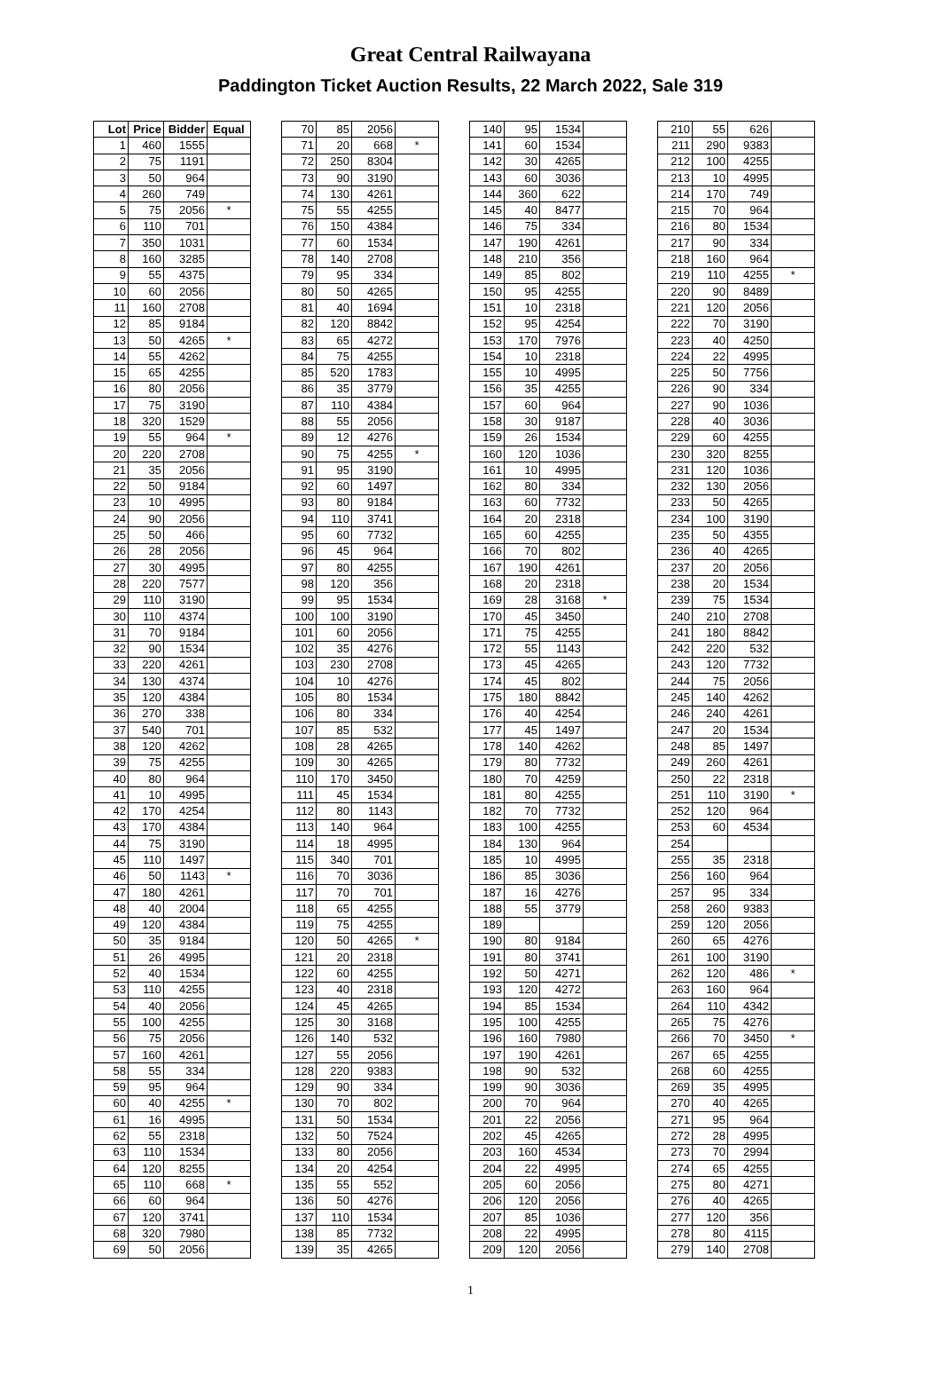Great Central Railwayana
Paddington Ticket Auction Results, 22 March 2022, Sale 319
| Lot | Price | Bidder | Equal |
| --- | --- | --- | --- |
| 1 | 460 | 1555 | |
| 2 | 75 | 1191 | |
| 3 | 50 | 964 | |
| 4 | 260 | 749 | |
| 5 | 75 | 2056 | * |
| 6 | 110 | 701 | |
| 7 | 350 | 1031 | |
| 8 | 160 | 3285 | |
| 9 | 55 | 4375 | |
| 10 | 60 | 2056 | |
| 11 | 160 | 2708 | |
| 12 | 85 | 9184 | |
| 13 | 50 | 4265 | * |
| 14 | 55 | 4262 | |
| 15 | 65 | 4255 | |
| 16 | 80 | 2056 | |
| 17 | 75 | 3190 | |
| 18 | 320 | 1529 | |
| 19 | 55 | 964 | * |
| 20 | 220 | 2708 | |
| 21 | 35 | 2056 | |
| 22 | 50 | 9184 | |
| 23 | 10 | 4995 | |
| 24 | 90 | 2056 | |
| 25 | 50 | 466 | |
| 26 | 28 | 2056 | |
| 27 | 30 | 4995 | |
| 28 | 220 | 7577 | |
| 29 | 110 | 3190 | |
| 30 | 110 | 4374 | |
| 31 | 70 | 9184 | |
| 32 | 90 | 1534 | |
| 33 | 220 | 4261 | |
| 34 | 130 | 4374 | |
| 35 | 120 | 4384 | |
| 36 | 270 | 338 | |
| 37 | 540 | 701 | |
| 38 | 120 | 4262 | |
| 39 | 75 | 4255 | |
| 40 | 80 | 964 | |
| 41 | 10 | 4995 | |
| 42 | 170 | 4254 | |
| 43 | 170 | 4384 | |
| 44 | 75 | 3190 | |
| 45 | 110 | 1497 | |
| 46 | 50 | 1143 | * |
| 47 | 180 | 4261 | |
| 48 | 40 | 2004 | |
| 49 | 120 | 4384 | |
| 50 | 35 | 9184 | |
| 51 | 26 | 4995 | |
| 52 | 40 | 1534 | |
| 53 | 110 | 4255 | |
| 54 | 40 | 2056 | |
| 55 | 100 | 4255 | |
| 56 | 75 | 2056 | |
| 57 | 160 | 4261 | |
| 58 | 55 | 334 | |
| 59 | 95 | 964 | |
| 60 | 40 | 4255 | * |
| 61 | 16 | 4995 | |
| 62 | 55 | 2318 | |
| 63 | 110 | 1534 | |
| 64 | 120 | 8255 | |
| 65 | 110 | 668 | * |
| 66 | 60 | 964 | |
| 67 | 120 | 3741 | |
| 68 | 320 | 7980 | |
| 69 | 50 | 2056 | |
| 70 | 85 | 2056 | |
| 71 | 20 | 668 | * |
| 72 | 250 | 8304 | |
| 73 | 90 | 3190 | |
| 74 | 130 | 4261 | |
| 75 | 55 | 4255 | |
| 76 | 150 | 4384 | |
| 77 | 60 | 1534 | |
| 78 | 140 | 2708 | |
| 79 | 95 | 334 | |
| 80 | 50 | 4265 | |
| 81 | 40 | 1694 | |
| 82 | 120 | 8842 | |
| 83 | 65 | 4272 | |
| 84 | 75 | 4255 | |
| 85 | 520 | 1783 | |
| 86 | 35 | 3779 | |
| 87 | 110 | 4384 | |
| 88 | 55 | 2056 | |
| 89 | 12 | 4276 | |
| 90 | 75 | 4255 | * |
| 91 | 95 | 3190 | |
| 92 | 60 | 1497 | |
| 93 | 80 | 9184 | |
| 94 | 110 | 3741 | |
| 95 | 60 | 7732 | |
| 96 | 45 | 964 | |
| 97 | 80 | 4255 | |
| 98 | 120 | 356 | |
| 99 | 95 | 1534 | |
| 100 | 100 | 3190 | |
| 101 | 60 | 2056 | |
| 102 | 35 | 4276 | |
| 103 | 230 | 2708 | |
| 104 | 10 | 4276 | |
| 105 | 80 | 1534 | |
| 106 | 80 | 334 | |
| 107 | 85 | 532 | |
| 108 | 28 | 4265 | |
| 109 | 30 | 4265 | |
| 110 | 170 | 3450 | |
| 111 | 45 | 1534 | |
| 112 | 80 | 1143 | |
| 113 | 140 | 964 | |
| 114 | 18 | 4995 | |
| 115 | 340 | 701 | |
| 116 | 70 | 3036 | |
| 117 | 70 | 701 | |
| 118 | 65 | 4255 | |
| 119 | 75 | 4255 | |
| 120 | 50 | 4265 | * |
| 121 | 20 | 2318 | |
| 122 | 60 | 4255 | |
| 123 | 40 | 2318 | |
| 124 | 45 | 4265 | |
| 125 | 30 | 3168 | |
| 126 | 140 | 532 | |
| 127 | 55 | 2056 | |
| 128 | 220 | 9383 | |
| 129 | 90 | 334 | |
| 130 | 70 | 802 | |
| 131 | 50 | 1534 | |
| 132 | 50 | 7524 | |
| 133 | 80 | 2056 | |
| 134 | 20 | 4254 | |
| 135 | 55 | 552 | |
| 136 | 50 | 4276 | |
| 137 | 110 | 1534 | |
| 138 | 85 | 7732 | |
| 139 | 35 | 4265 | |
| 140 | 95 | 1534 | |
| 141 | 60 | 1534 | |
| 142 | 30 | 4265 | |
| 143 | 60 | 3036 | |
| 144 | 360 | 622 | |
| 145 | 40 | 8477 | |
| 146 | 75 | 334 | |
| 147 | 190 | 4261 | |
| 148 | 210 | 356 | |
| 149 | 85 | 802 | |
| 150 | 95 | 4255 | |
| 151 | 10 | 2318 | |
| 152 | 95 | 4254 | |
| 153 | 170 | 7976 | |
| 154 | 10 | 2318 | |
| 155 | 10 | 4995 | |
| 156 | 35 | 4255 | |
| 157 | 60 | 964 | |
| 158 | 30 | 9187 | |
| 159 | 26 | 1534 | |
| 160 | 120 | 1036 | |
| 161 | 10 | 4995 | |
| 162 | 80 | 334 | |
| 163 | 60 | 7732 | |
| 164 | 20 | 2318 | |
| 165 | 60 | 4255 | |
| 166 | 70 | 802 | |
| 167 | 190 | 4261 | |
| 168 | 20 | 2318 | |
| 169 | 28 | 3168 | * |
| 170 | 45 | 3450 | |
| 171 | 75 | 4255 | |
| 172 | 55 | 1143 | |
| 173 | 45 | 4265 | |
| 174 | 45 | 802 | |
| 175 | 180 | 8842 | |
| 176 | 40 | 4254 | |
| 177 | 45 | 1497 | |
| 178 | 140 | 4262 | |
| 179 | 80 | 7732 | |
| 180 | 70 | 4259 | |
| 181 | 80 | 4255 | |
| 182 | 70 | 7732 | |
| 183 | 100 | 4255 | |
| 184 | 130 | 964 | |
| 185 | 10 | 4995 | |
| 186 | 85 | 3036 | |
| 187 | 16 | 4276 | |
| 188 | 55 | 3779 | |
| 189 | | | |
| 190 | 80 | 9184 | |
| 191 | 80 | 3741 | |
| 192 | 50 | 4271 | |
| 193 | 120 | 4272 | |
| 194 | 85 | 1534 | |
| 195 | 100 | 4255 | |
| 196 | 160 | 7980 | |
| 197 | 190 | 4261 | |
| 198 | 90 | 532 | |
| 199 | 90 | 3036 | |
| 200 | 70 | 964 | |
| 201 | 22 | 2056 | |
| 202 | 45 | 4265 | |
| 203 | 160 | 4534 | |
| 204 | 22 | 4995 | |
| 205 | 60 | 2056 | |
| 206 | 120 | 2056 | |
| 207 | 85 | 1036 | |
| 208 | 22 | 4995 | |
| 209 | 120 | 2056 | |
| 210 | 55 | 626 | |
| 211 | 290 | 9383 | |
| 212 | 100 | 4255 | |
| 213 | 10 | 4995 | |
| 214 | 170 | 749 | |
| 215 | 70 | 964 | |
| 216 | 80 | 1534 | |
| 217 | 90 | 334 | |
| 218 | 160 | 964 | |
| 219 | 110 | 4255 | * |
| 220 | 90 | 8489 | |
| 221 | 120 | 2056 | |
| 222 | 70 | 3190 | |
| 223 | 40 | 4250 | |
| 224 | 22 | 4995 | |
| 225 | 50 | 7756 | |
| 226 | 90 | 334 | |
| 227 | 90 | 1036 | |
| 228 | 40 | 3036 | |
| 229 | 60 | 4255 | |
| 230 | 320 | 8255 | |
| 231 | 120 | 1036 | |
| 232 | 130 | 2056 | |
| 233 | 50 | 4265 | |
| 234 | 100 | 3190 | |
| 235 | 50 | 4355 | |
| 236 | 40 | 4265 | |
| 237 | 20 | 2056 | |
| 238 | 20 | 1534 | |
| 239 | 75 | 1534 | |
| 240 | 210 | 2708 | |
| 241 | 180 | 8842 | |
| 242 | 220 | 532 | |
| 243 | 120 | 7732 | |
| 244 | 75 | 2056 | |
| 245 | 140 | 4262 | |
| 246 | 240 | 4261 | |
| 247 | 20 | 1534 | |
| 248 | 85 | 1497 | |
| 249 | 260 | 4261 | |
| 250 | 22 | 2318 | |
| 251 | 110 | 3190 | * |
| 252 | 120 | 964 | |
| 253 | 60 | 4534 | |
| 254 | | | |
| 255 | 35 | 2318 | |
| 256 | 160 | 964 | |
| 257 | 95 | 334 | |
| 258 | 260 | 9383 | |
| 259 | 120 | 2056 | |
| 260 | 65 | 4276 | |
| 261 | 100 | 3190 | |
| 262 | 120 | 486 | * |
| 263 | 160 | 964 | |
| 264 | 110 | 4342 | |
| 265 | 75 | 4276 | |
| 266 | 70 | 3450 | * |
| 267 | 65 | 4255 | |
| 268 | 60 | 4255 | |
| 269 | 35 | 4995 | |
| 270 | 40 | 4265 | |
| 271 | 95 | 964 | |
| 272 | 28 | 4995 | |
| 273 | 70 | 2994 | |
| 274 | 65 | 4255 | |
| 275 | 80 | 4271 | |
| 276 | 40 | 4265 | |
| 277 | 120 | 356 | |
| 278 | 80 | 4115 | |
| 279 | 140 | 2708 | |
1